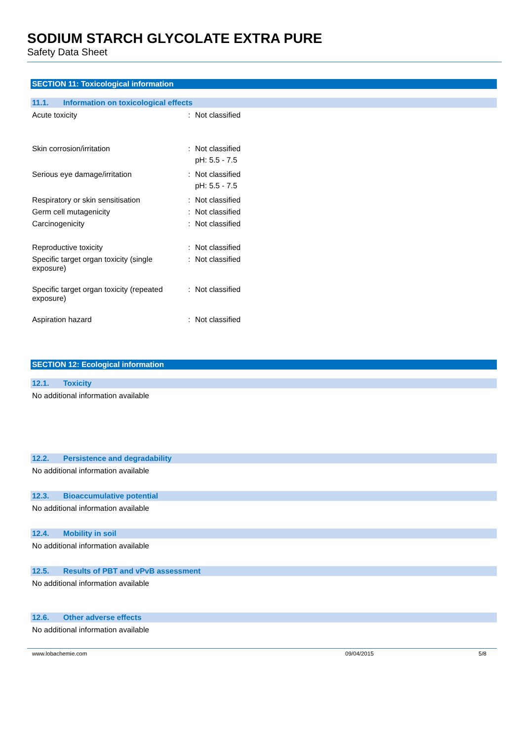SODIUM STARCH GLYCOLATE EXTRA PURE
Safety Data Sheet
SECTION 11: Toxicological information
11.1. Information on toxicological effects
Acute toxicity : Not classified
Skin corrosion/irritation : Not classified
pH: 5.5 - 7.5
Serious eye damage/irritation : Not classified
pH: 5.5 - 7.5
Respiratory or skin sensitisation : Not classified
Germ cell mutagenicity : Not classified
Carcinogenicity : Not classified
Reproductive toxicity : Not classified
Specific target organ toxicity (single exposure)
: Not classified
Specific target organ toxicity (repeated exposure)
: Not classified
Aspiration hazard : Not classified
SECTION 12: Ecological information
12.1. Toxicity
No additional information available
12.2. Persistence and degradability
No additional information available
12.3. Bioaccumulative potential
No additional information available
12.4. Mobility in soil
No additional information available
12.5. Results of PBT and vPvB assessment
No additional information available
12.6. Other adverse effects
No additional information available
www.lobachemie.com 09/04/2015 5/8